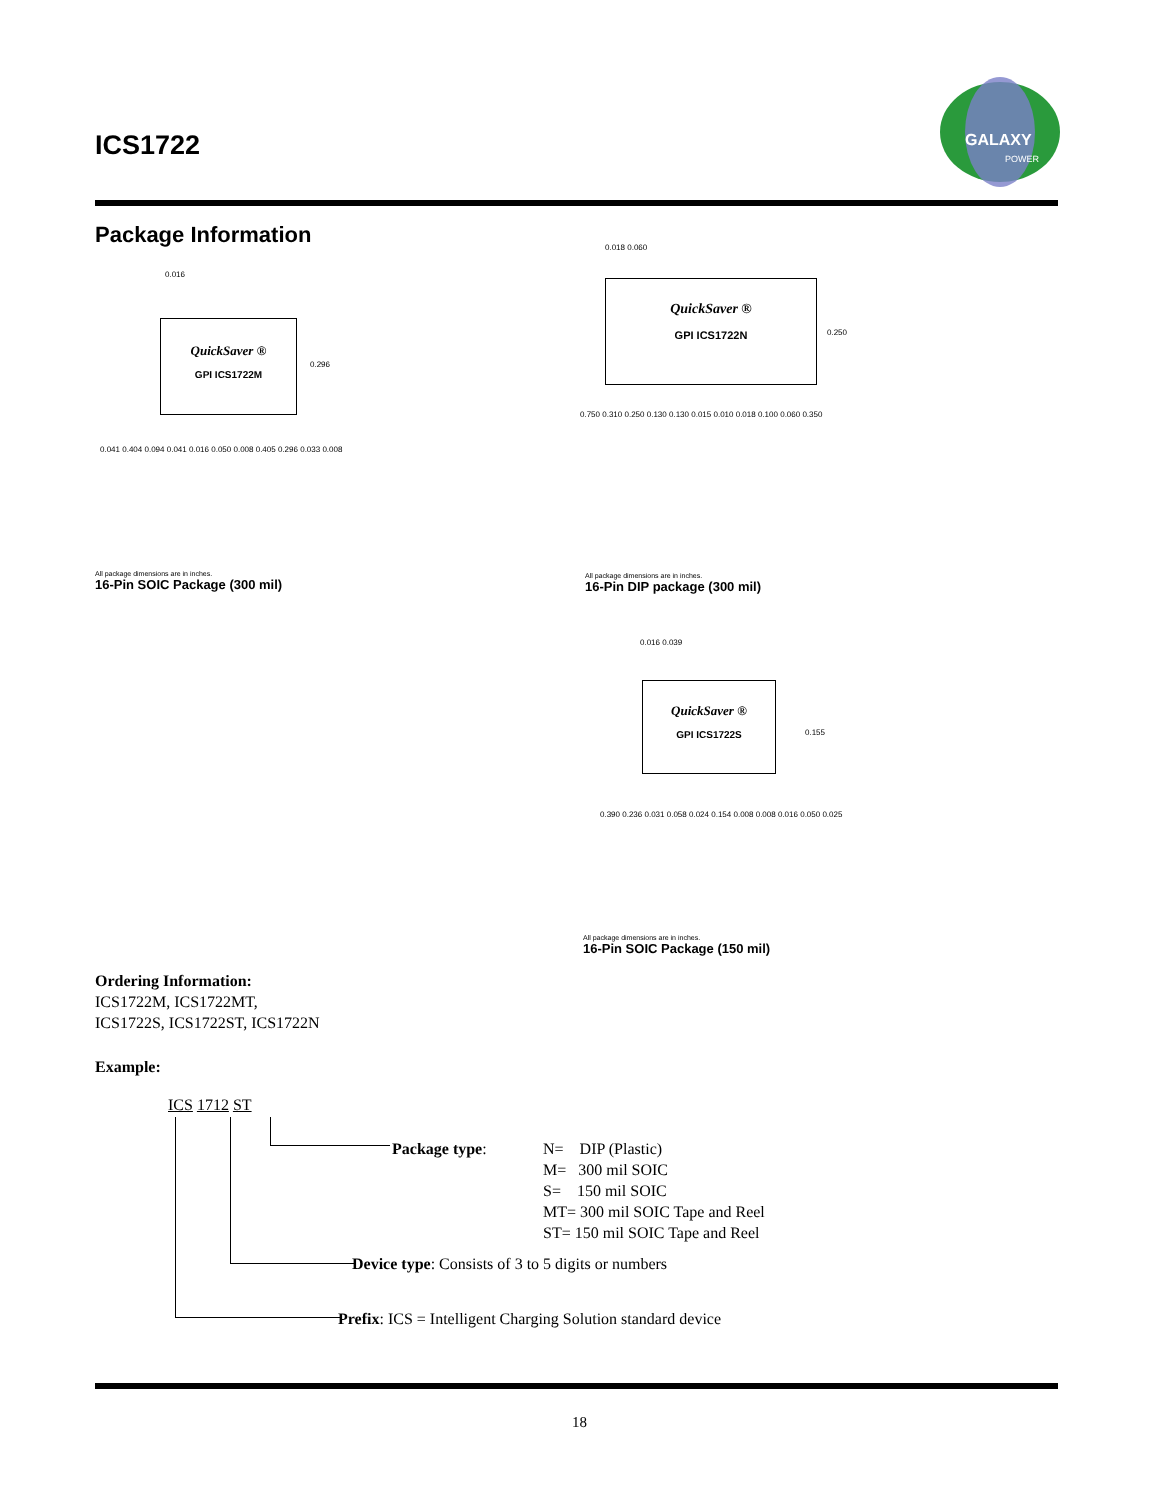ICS1722
GALAXY
POWER
Package Information
QuickSaver ®
GPI ICS1722M
0.016
0.296
0.041 0.404 0.094 0.041 0.016 0.050 0.008 0.405 0.296 0.033 0.008
All package dimensions are in inches.
16-Pin SOIC Package (300 mil)
0.018 0.060
QuickSaver ®
GPI ICS1722N
0.250
0.750 0.310 0.250 0.130 0.130 0.015 0.010 0.018 0.100 0.060 0.350
All package dimensions are in inches.
16-Pin DIP package (300 mil)
0.016 0.039
QuickSaver ®
GPI ICS1722S
0.155
0.390 0.236 0.031 0.058 0.024 0.154 0.008 0.008 0.016 0.050 0.025
All package dimensions are in inches.
16-Pin SOIC Package (150 mil)
Ordering Information:
ICS1722M, ICS1722MT,
ICS1722S, ICS1722ST, ICS1722N
Example:
ICS 1712 ST
Package type:
N= DIP (Plastic)
M= 300 mil SOIC
S= 150 mil SOIC
MT= 300 mil SOIC Tape and Reel
ST= 150 mil SOIC Tape and Reel
Device type: Consists of 3 to 5 digits or numbers
Prefix: ICS = Intelligent Charging Solution standard device
18